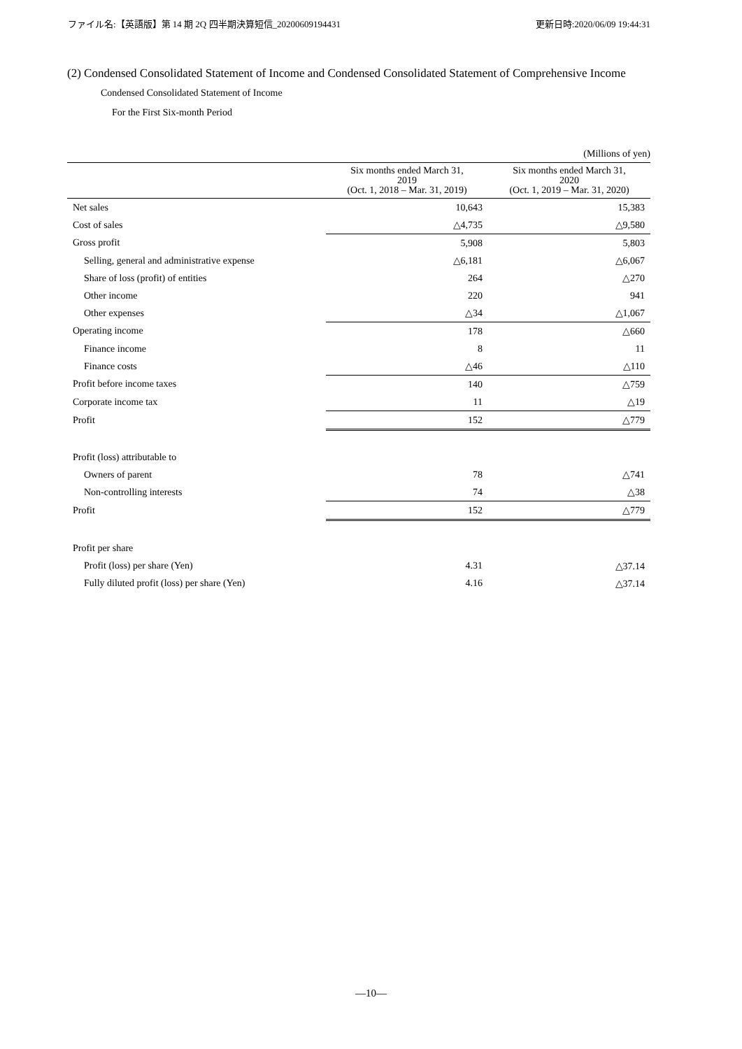ファイル名:【英語版】第 14 期 2Q 四半期決算短信_20200609194431 更新日時:2020/06/09 19:44:31
(2) Condensed Consolidated Statement of Income and Condensed Consolidated Statement of Comprehensive Income
Condensed Consolidated Statement of Income
For the First Six-month Period
| | | (Millions of yen) |
| | Six months ended March 31, 2019 (Oct. 1, 2018 – Mar. 31, 2019) | Six months ended March 31, 2020 (Oct. 1, 2019 – Mar. 31, 2020) |
| Net sales | 10,643 | 15,383 |
| Cost of sales | △4,735 | △9,580 |
| Gross profit | 5,908 | 5,803 |
| Selling, general and administrative expense | △6,181 | △6,067 |
| Share of loss (profit) of entities | 264 | △270 |
| Other income | 220 | 941 |
| Other expenses | △34 | △1,067 |
| Operating income | 178 | △660 |
| Finance income | 8 | 11 |
| Finance costs | △46 | △110 |
| Profit before income taxes | 140 | △759 |
| Corporate income tax | 11 | △19 |
| Profit | 152 | △779 |
| Profit (loss) attributable to | | |
| Owners of parent | 78 | △741 |
| Non-controlling interests | 74 | △38 |
| Profit | 152 | △779 |
| Profit per share | | |
| Profit (loss) per share (Yen) | 4.31 | △37.14 |
| Fully diluted profit (loss) per share (Yen) | 4.16 | △37.14 |
—10—